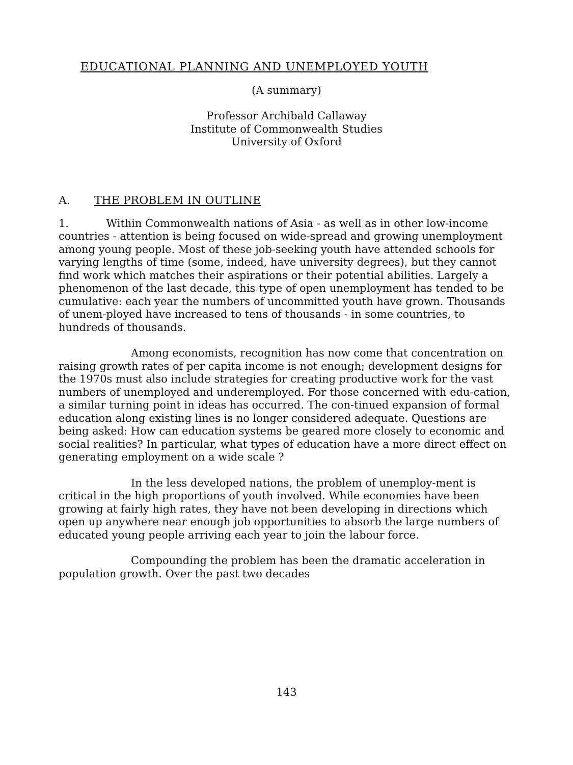EDUCATIONAL PLANNING AND UNEMPLOYED YOUTH
(A summary)
Professor Archibald Callaway
Institute of Commonwealth Studies
University of Oxford
A. THE PROBLEM IN OUTLINE
1. Within Commonwealth nations of Asia - as well as in other low-income countries - attention is being focused on wide-spread and growing unemployment among young people. Most of these job-seeking youth have attended schools for varying lengths of time (some, indeed, have university degrees), but they cannot find work which matches their aspirations or their potential abilities. Largely a phenomenon of the last decade, this type of open unemployment has tended to be cumulative: each year the numbers of uncommitted youth have grown. Thousands of unem-ployed have increased to tens of thousands - in some countries, to hundreds of thousands.
Among economists, recognition has now come that concentration on raising growth rates of per capita income is not enough; development designs for the 1970s must also include strategies for creating productive work for the vast numbers of unemployed and underemployed. For those concerned with edu-cation, a similar turning point in ideas has occurred. The con-tinued expansion of formal education along existing lines is no longer considered adequate. Questions are being asked: How can education systems be geared more closely to economic and social realities? In particular, what types of education have a more direct effect on generating employment on a wide scale ?
In the less developed nations, the problem of unemploy-ment is critical in the high proportions of youth involved. While economies have been growing at fairly high rates, they have not been developing in directions which open up anywhere near enough job opportunities to absorb the large numbers of educated young people arriving each year to join the labour force.
Compounding the problem has been the dramatic acceleration in population growth. Over the past two decades
143